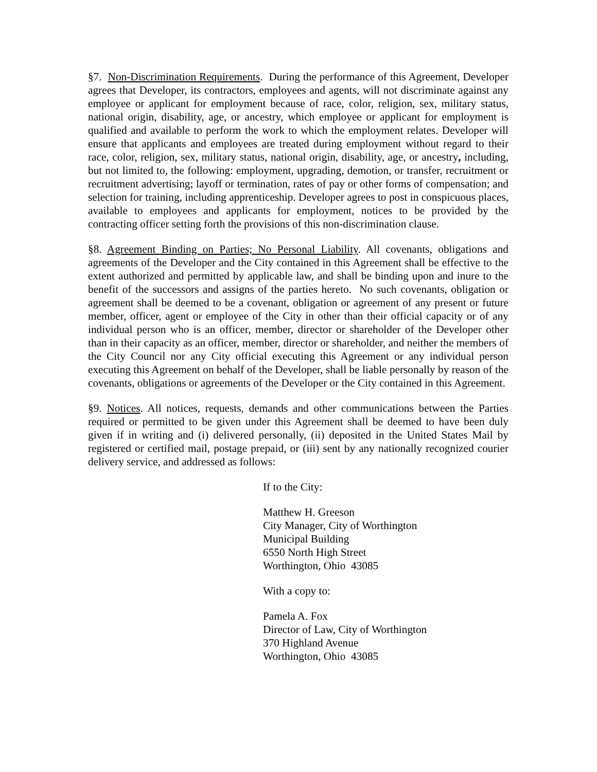§7. Non-Discrimination Requirements. During the performance of this Agreement, Developer agrees that Developer, its contractors, employees and agents, will not discriminate against any employee or applicant for employment because of race, color, religion, sex, military status, national origin, disability, age, or ancestry, which employee or applicant for employment is qualified and available to perform the work to which the employment relates. Developer will ensure that applicants and employees are treated during employment without regard to their race, color, religion, sex, military status, national origin, disability, age, or ancestry, including, but not limited to, the following: employment, upgrading, demotion, or transfer, recruitment or recruitment advertising; layoff or termination, rates of pay or other forms of compensation; and selection for training, including apprenticeship. Developer agrees to post in conspicuous places, available to employees and applicants for employment, notices to be provided by the contracting officer setting forth the provisions of this non-discrimination clause.
§8. Agreement Binding on Parties; No Personal Liability. All covenants, obligations and agreements of the Developer and the City contained in this Agreement shall be effective to the extent authorized and permitted by applicable law, and shall be binding upon and inure to the benefit of the successors and assigns of the parties hereto. No such covenants, obligation or agreement shall be deemed to be a covenant, obligation or agreement of any present or future member, officer, agent or employee of the City in other than their official capacity or of any individual person who is an officer, member, director or shareholder of the Developer other than in their capacity as an officer, member, director or shareholder, and neither the members of the City Council nor any City official executing this Agreement or any individual person executing this Agreement on behalf of the Developer, shall be liable personally by reason of the covenants, obligations or agreements of the Developer or the City contained in this Agreement.
§9. Notices. All notices, requests, demands and other communications between the Parties required or permitted to be given under this Agreement shall be deemed to have been duly given if in writing and (i) delivered personally, (ii) deposited in the United States Mail by registered or certified mail, postage prepaid, or (iii) sent by any nationally recognized courier delivery service, and addressed as follows:
If to the City:
Matthew H. Greeson
City Manager, City of Worthington
Municipal Building
6550 North High Street
Worthington, Ohio 43085
With a copy to:
Pamela A. Fox
Director of Law, City of Worthington
370 Highland Avenue
Worthington, Ohio 43085